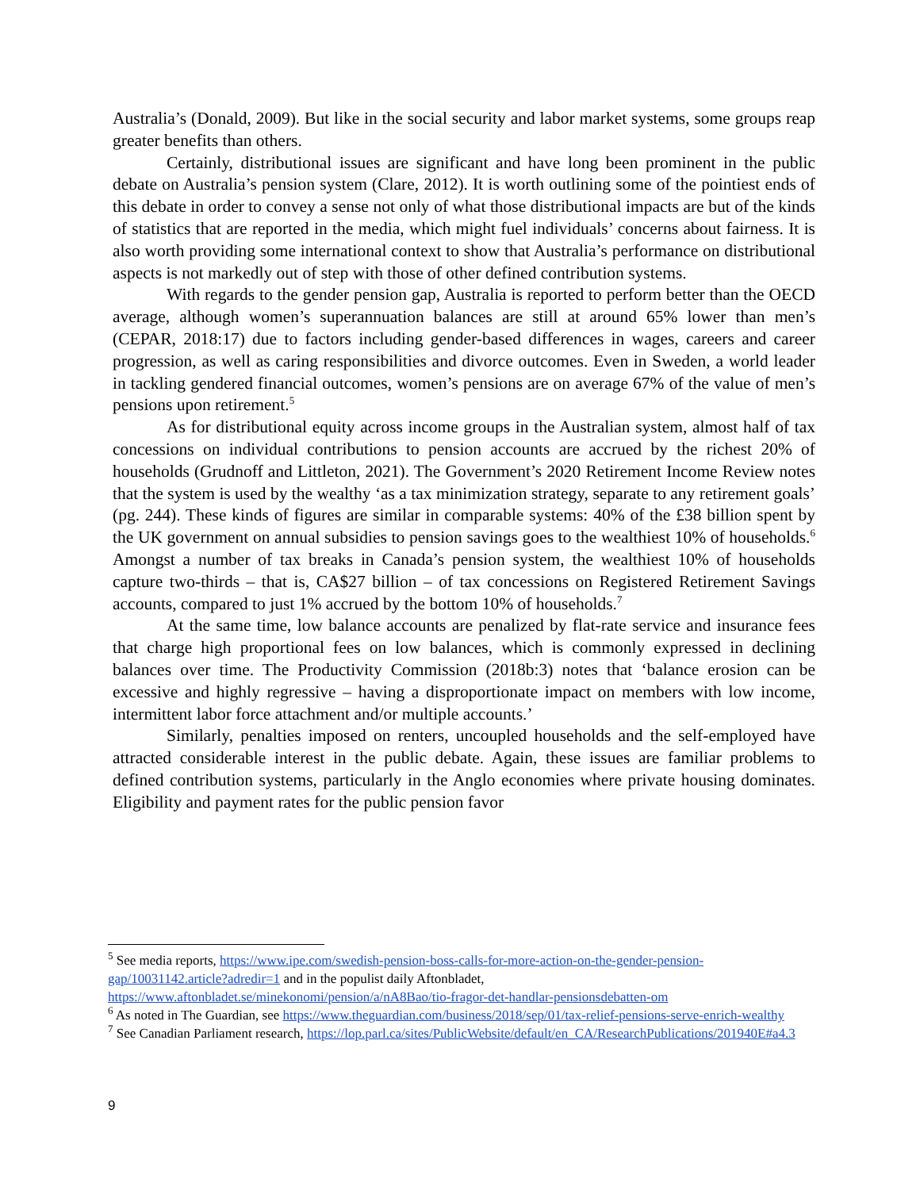Australia’s (Donald, 2009). But like in the social security and labor market systems, some groups reap greater benefits than others.
Certainly, distributional issues are significant and have long been prominent in the public debate on Australia’s pension system (Clare, 2012). It is worth outlining some of the pointiest ends of this debate in order to convey a sense not only of what those distributional impacts are but of the kinds of statistics that are reported in the media, which might fuel individuals’ concerns about fairness. It is also worth providing some international context to show that Australia’s performance on distributional aspects is not markedly out of step with those of other defined contribution systems.
With regards to the gender pension gap, Australia is reported to perform better than the OECD average, although women’s superannuation balances are still at around 65% lower than men’s (CEPAR, 2018:17) due to factors including gender-based differences in wages, careers and career progression, as well as caring responsibilities and divorce outcomes. Even in Sweden, a world leader in tackling gendered financial outcomes, women’s pensions are on average 67% of the value of men’s pensions upon retirement.<sup>5</sup>
As for distributional equity across income groups in the Australian system, almost half of tax concessions on individual contributions to pension accounts are accrued by the richest 20% of households (Grudnoff and Littleton, 2021). The Government’s 2020 Retirement Income Review notes that the system is used by the wealthy ‘as a tax minimization strategy, separate to any retirement goals’ (pg. 244). These kinds of figures are similar in comparable systems: 40% of the £38 billion spent by the UK government on annual subsidies to pension savings goes to the wealthiest 10% of households.<sup>6</sup> Amongst a number of tax breaks in Canada’s pension system, the wealthiest 10% of households capture two-thirds – that is, CA$27 billion – of tax concessions on Registered Retirement Savings accounts, compared to just 1% accrued by the bottom 10% of households.<sup>7</sup>
At the same time, low balance accounts are penalized by flat-rate service and insurance fees that charge high proportional fees on low balances, which is commonly expressed in declining balances over time. The Productivity Commission (2018b:3) notes that ‘balance erosion can be excessive and highly regressive – having a disproportionate impact on members with low income, intermittent labor force attachment and/or multiple accounts.’
Similarly, penalties imposed on renters, uncoupled households and the self-employed have attracted considerable interest in the public debate. Again, these issues are familiar problems to defined contribution systems, particularly in the Anglo economies where private housing dominates. Eligibility and payment rates for the public pension favor
<sup>5</sup> See media reports, https://www.ipe.com/swedish-pension-boss-calls-for-more-action-on-the-gender-pension-gap/10031142.article?adredir=1 and in the populist daily Aftonbladet, https://www.aftonbladet.se/minekonomi/pension/a/nA8Bao/tio-fragor-det-handlar-pensionsdebatten-om
<sup>6</sup> As noted in The Guardian, see https://www.theguardian.com/business/2018/sep/01/tax-relief-pensions-serve-enrich-wealthy
<sup>7</sup> See Canadian Parliament research, https://lop.parl.ca/sites/PublicWebsite/default/en_CA/ResearchPublications/201940E#a4.3
9